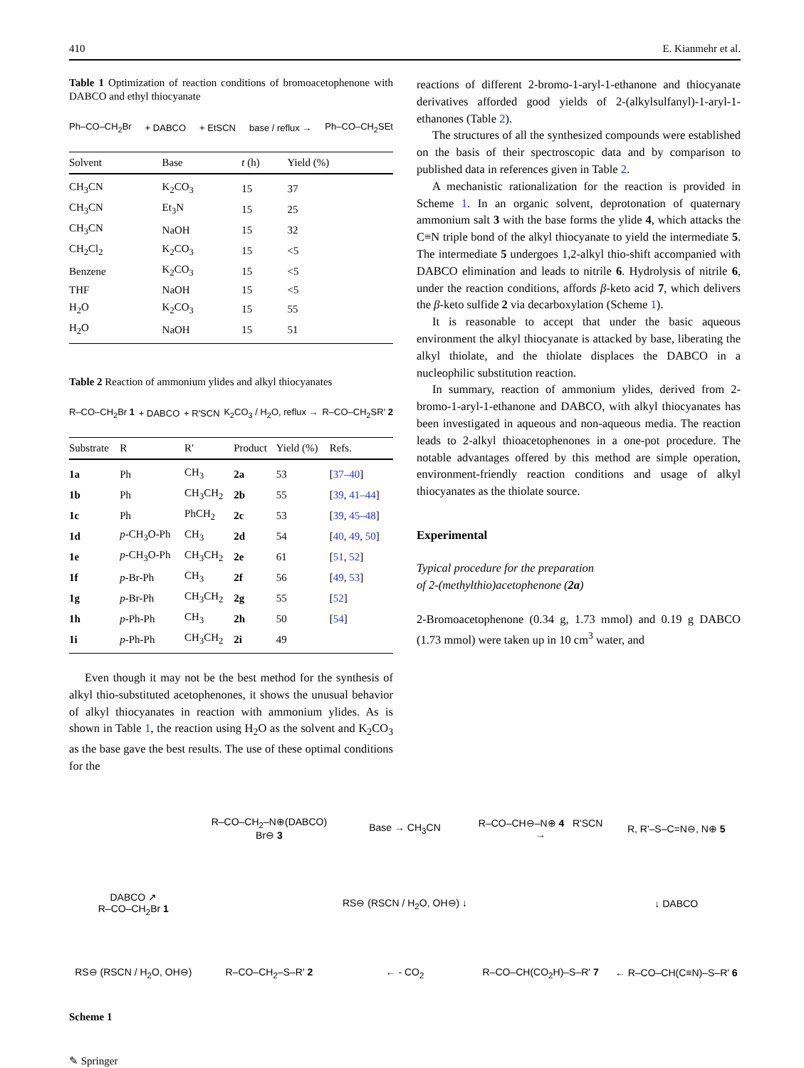410 E. Kianmehr et al.
Table 1 Optimization of reaction conditions of bromoacetophenone with DABCO and ethyl thiocyanate
Ph–CO–CH<sub>2</sub>Br + DABCO + EtSCN base / reflux → Ph–CO–CH<sub>2</sub>SEt
| Solvent | Base | t (h) | Yield (%) |
| --- | --- | --- | --- |
| CH<sub>3</sub>CN | K<sub>2</sub>CO<sub>3</sub> | 15 | 37 |
| CH<sub>3</sub>CN | Et<sub>3</sub>N | 15 | 25 |
| CH<sub>3</sub>CN | NaOH | 15 | 32 |
| CH<sub>2</sub>Cl<sub>2</sub> | K<sub>2</sub>CO<sub>3</sub> | 15 | <5 |
| Benzene | K<sub>2</sub>CO<sub>3</sub> | 15 | <5 |
| THF | NaOH | 15 | <5 |
| H<sub>2</sub>O | K<sub>2</sub>CO<sub>3</sub> | 15 | 55 |
| H<sub>2</sub>O | NaOH | 15 | 51 |
Table 2 Reaction of ammonium ylides and alkyl thiocyanates
R–CO–CH<sub>2</sub>Br 1 + DABCO + R'SCN K<sub>2</sub>CO<sub>3</sub> / H<sub>2</sub>O, reflux → R–CO–CH<sub>2</sub>SR' 2
| Substrate | R | R′ | Product | Yield (%) | Refs. |
| --- | --- | --- | --- | --- | --- |
| 1a | Ph | CH<sub>3</sub> | 2a | 53 | [ 37–40 ] |
| 1b | Ph | CH<sub>3</sub>CH<sub>2</sub> | 2b | 55 | [ 39 , 41–44 ] |
| 1c | Ph | PhCH<sub>2</sub> | 2c | 53 | [ 39 , 45–48 ] |
| 1d | p -CH<sub>3</sub>O-Ph | CH<sub>3</sub> | 2d | 54 | [ 40 , 49 , 50 ] |
| 1e | p -CH<sub>3</sub>O-Ph | CH<sub>3</sub>CH<sub>2</sub> | 2e | 61 | [ 51 , 52 ] |
| 1f | p -Br-Ph | CH<sub>3</sub> | 2f | 56 | [ 49 , 53 ] |
| 1g | p -Br-Ph | CH<sub>3</sub>CH<sub>2</sub> | 2g | 55 | [ 52 ] |
| 1h | p -Ph-Ph | CH<sub>3</sub> | 2h | 50 | [ 54 ] |
| 1i | p -Ph-Ph | CH<sub>3</sub>CH<sub>2</sub> | 2i | 49 | |
Even though it may not be the best method for the synthesis of alkyl thio-substituted acetophenones, it shows the unusual behavior of alkyl thiocyanates in reaction with ammonium ylides. As is shown in Table 1, the reaction using H<sub>2</sub>O as the solvent and K<sub>2</sub>CO<sub>3</sub> as the base gave the best results. The use of these optimal conditions for the
reactions of different 2-bromo-1-aryl-1-ethanone and thiocyanate derivatives afforded good yields of 2-(alkylsulfanyl)-1-aryl-1-ethanones (Table 2).
The structures of all the synthesized compounds were established on the basis of their spectroscopic data and by comparison to published data in references given in Table 2.
A mechanistic rationalization for the reaction is provided in Scheme 1. In an organic solvent, deprotonation of quaternary ammonium salt 3 with the base forms the ylide 4, which attacks the C≡N triple bond of the alkyl thiocyanate to yield the intermediate 5. The intermediate 5 undergoes 1,2-alkyl thio-shift accompanied with DABCO elimination and leads to nitrile 6. Hydrolysis of nitrile 6, under the reaction conditions, affords β-keto acid 7, which delivers the β-keto sulfide 2 via decarboxylation (Scheme 1).
It is reasonable to accept that under the basic aqueous environment the alkyl thiocyanate is attacked by base, liberating the alkyl thiolate, and the thiolate displaces the DABCO in a nucleophilic substitution reaction.
In summary, reaction of ammonium ylides, derived from 2-bromo-1-aryl-1-ethanone and DABCO, with alkyl thiocyanates has been investigated in aqueous and non-aqueous media. The reaction leads to 2-alkyl thioacetophenones in a one-pot procedure. The notable advantages offered by this method are simple operation, environment-friendly reaction conditions and usage of alkyl thiocyanates as the thiolate source.
Experimental
Typical procedure for the preparation
of 2-(methylthio)acetophenone (2a)
2-Bromoacetophenone (0.34 g, 1.73 mmol) and 0.19 g DABCO (1.73 mmol) were taken up in 10 cm<sup>3</sup> water, and
R–CO–CH<sub>2</sub>–N⊕(DABCO) Br⊖ 3
Base → CH<sub>3</sub>CN
R–CO–CH⊖–N⊕ 4 R'SCN →
R, R'–S–C=N⊖, N⊕ 5
DABCO ↗
R–CO–CH<sub>2</sub>Br 1
RS⊖ (RSCN / H<sub>2</sub>O, OH⊖) ↓
↓ DABCO
RS⊖ (RSCN / H<sub>2</sub>O, OH⊖)
R–CO–CH<sub>2</sub>–S–R' 2
← - CO<sub>2</sub>
R–CO–CH(CO<sub>2</sub>H)–S–R' 7
← R–CO–CH(C≡N)–S–R' 6
Scheme 1
✎ Springer